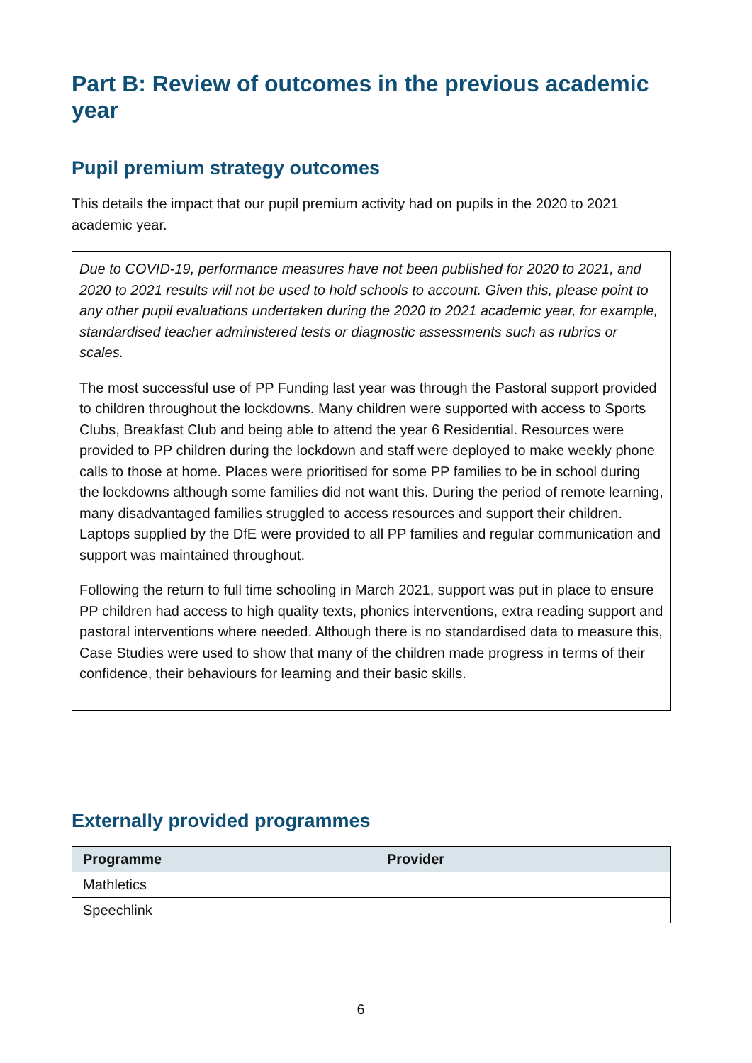Part B: Review of outcomes in the previous academic year
Pupil premium strategy outcomes
This details the impact that our pupil premium activity had on pupils in the 2020 to 2021 academic year.
Due to COVID-19, performance measures have not been published for 2020 to 2021, and 2020 to 2021 results will not be used to hold schools to account. Given this, please point to any other pupil evaluations undertaken during the 2020 to 2021 academic year, for example, standardised teacher administered tests or diagnostic assessments such as rubrics or scales.
The most successful use of PP Funding last year was through the Pastoral support provided to children throughout the lockdowns. Many children were supported with access to Sports Clubs, Breakfast Club and being able to attend the year 6 Residential. Resources were provided to PP children during the lockdown and staff were deployed to make weekly phone calls to those at home. Places were prioritised for some PP families to be in school during the lockdowns although some families did not want this. During the period of remote learning, many disadvantaged families struggled to access resources and support their children. Laptops supplied by the DfE were provided to all PP families and regular communication and support was maintained throughout.
Following the return to full time schooling in March 2021, support was put in place to ensure PP children had access to high quality texts, phonics interventions, extra reading support and pastoral interventions where needed. Although there is no standardised data to measure this, Case Studies were used to show that many of the children made progress in terms of their confidence, their behaviours for learning and their basic skills.
Externally provided programmes
| Programme | Provider |
| --- | --- |
| Mathletics | |
| Speechlink | |
6